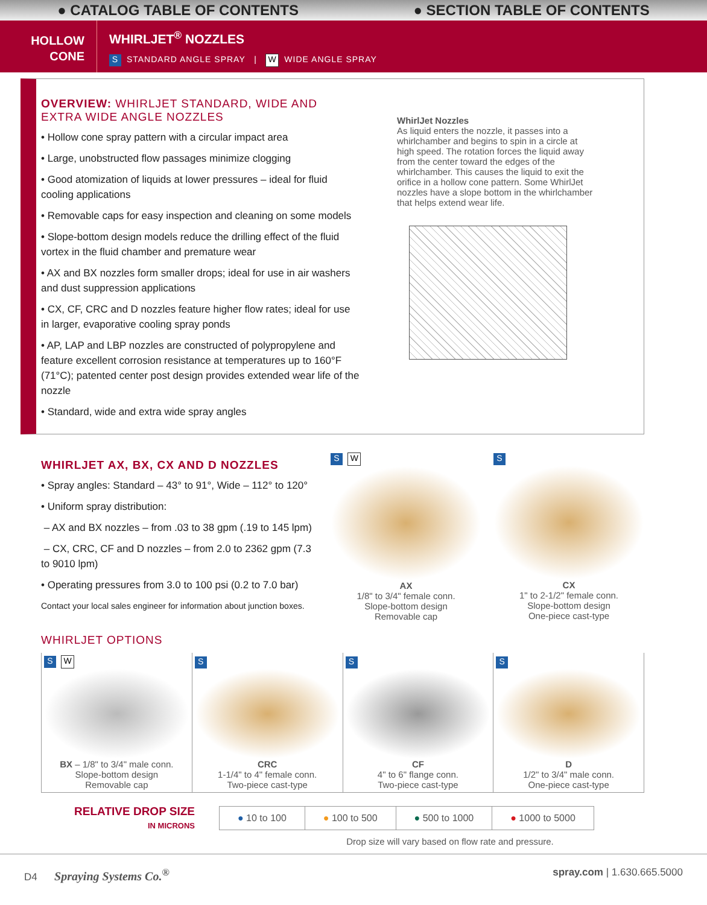● CATALOG TABLE OF CONTENTS ● SECTION TABLE OF CONTENTS
HOLLOW
CONE
WHIRLJET<sup>®</sup> NOZZLES
S STANDARD ANGLE SPRAY | W WIDE ANGLE SPRAY
OVERVIEW: WHIRLJET STANDARD, WIDE AND EXTRA WIDE ANGLE NOZZLES
• Hollow cone spray pattern with a circular impact area
• Large, unobstructed flow passages minimize clogging
• Good atomization of liquids at lower pressures – ideal for fluid cooling applications
• Removable caps for easy inspection and cleaning on some models
• Slope-bottom design models reduce the drilling effect of the fluid vortex in the fluid chamber and premature wear
• AX and BX nozzles form smaller drops; ideal for use in air washers and dust suppression applications
• CX, CF, CRC and D nozzles feature higher flow rates; ideal for use in larger, evaporative cooling spray ponds
• AP, LAP and LBP nozzles are constructed of polypropylene and feature excellent corrosion resistance at temperatures up to 160°F (71°C); patented center post design provides extended wear life of the nozzle
• Standard, wide and extra wide spray angles
WhirlJet Nozzles
As liquid enters the nozzle, it passes into a whirlchamber and begins to spin in a circle at high speed. The rotation forces the liquid away from the center toward the edges of the whirlchamber. This causes the liquid to exit the orifice in a hollow cone pattern. Some WhirlJet nozzles have a slope bottom in the whirlchamber that helps extend wear life.
WHIRLJET AX, BX, CX AND D NOZZLES
• Spray angles: Standard – 43° to 91°, Wide – 112° to 120°
• Uniform spray distribution:
– AX and BX nozzles – from .03 to 38 gpm (.19 to 145 lpm)
– CX, CRC, CF and D nozzles – from 2.0 to 2362 gpm (7.3 to 9010 lpm)
• Operating pressures from 3.0 to 100 psi (0.2 to 7.0 bar)
Contact your local sales engineer for information about junction boxes.
S W
AX
1/8" to 3/4" female conn.
Slope-bottom design
Removable cap
S
CX
1" to 2-1/2" female conn.
Slope-bottom design
One-piece cast-type
WHIRLJET OPTIONS
| S W BX – 1/8" to 3/4" male conn. Slope-bottom design Removable cap | S CRC 1-1/4" to 4" female conn. Two-piece cast-type | S CF 4" to 6" flange conn. Two-piece cast-type | S D 1/2" to 3/4" male conn. One-piece cast-type |
RELATIVE DROP SIZE
IN MICRONS
| ● 10 to 100 | ● 100 to 500 | ● 500 to 1000 | ● 1000 to 5000 |
Drop size will vary based on flow rate and pressure.
D4 Spraying Systems Co.<sup>®</sup> spray.com | 1.630.665.5000